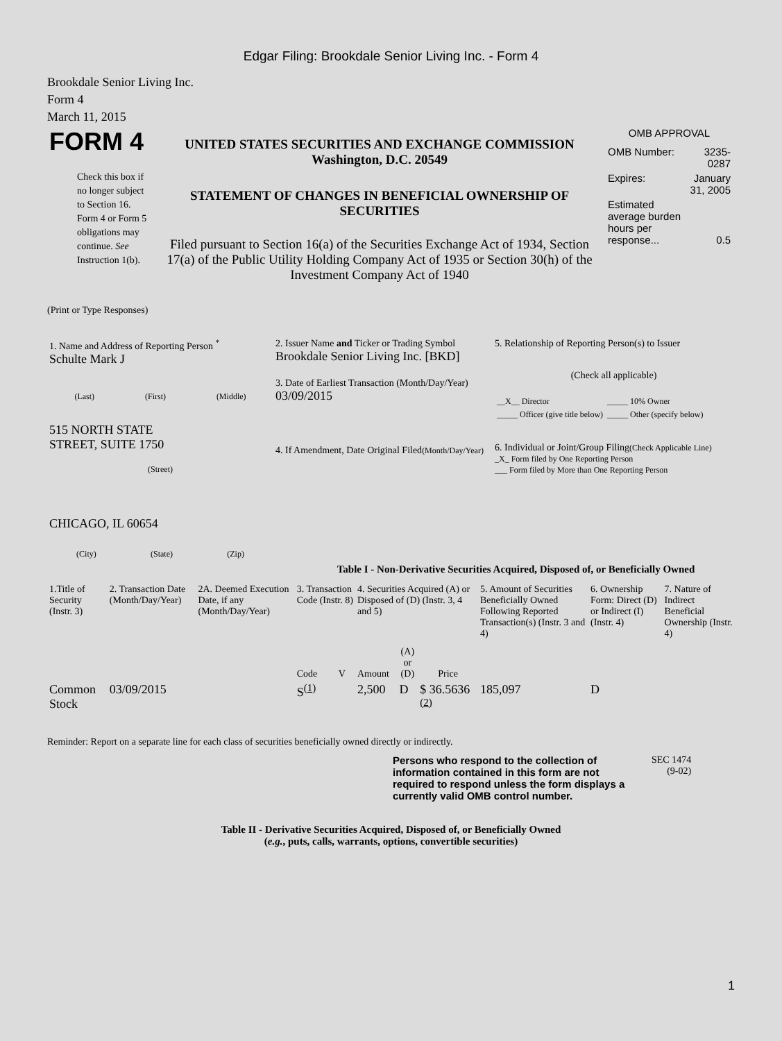Edgar Filing: Brookdale Senior Living Inc. - Form 4
Brookdale Senior Living Inc.
Form 4
March 11, 2015
| FORM 4 Check this box if no longer subject to Section 16. Form 4 or Form 5 obligations may continue. See Instruction 1(b). | UNITED STATES SECURITIES AND EXCHANGE COMMISSION Washington, D.C. 20549 STATEMENT OF CHANGES IN BENEFICIAL OWNERSHIP OF SECURITIES Filed pursuant to Section 16(a) of the Securities Exchange Act of 1934, Section 17(a) of the Public Utility Holding Company Act of 1935 or Section 30(h) of the Investment Company Act of 1940 | OMB APPROVAL / OMB Number: / 3235-0287 / / Expires: / January 31, 2005 / / Estimated average burden hours per response... / 0.5 / |
(Print or Type Responses)
| 1. Name and Address of Reporting Person <sup>*</sup> Schulte Mark J (Last) (First) (Middle) 515 NORTH STATE STREET, SUITE 1750 (Street) CHICAGO, IL 60654 (City) (State) (Zip) | 2. Issuer Name and Ticker or Trading Symbol Brookdale Senior Living Inc. [BKD] 3. Date of Earliest Transaction (Month/Day/Year) 03/09/2015 4. If Amendment, Date Original Filed (Month/Day/Year) | 5. Relationship of Reporting Person(s) to Issuer (Check all applicable) / __X__ Director / _____ 10% Owner / / _____ Officer (give title below) / _____ Other (specify below) / 6. Individual or Joint/Group Filing (Check Applicable Line) _X_ Form filed by One Reporting Person ___ Form filed by More than One Reporting Person |
Table I - Non-Derivative Securities Acquired, Disposed of, or Beneficially Owned
| 1.Title of Security (Instr. 3) | 2. Transaction Date (Month/Day/Year) | 2A. Deemed Execution Date, if any (Month/Day/Year) | 3. Transaction Code (Instr. 8) | | 4. Securities Acquired (A) or Disposed of (D) (Instr. 3, 4 and 5) | | | 5. Amount of Securities Beneficially Owned Following Reported Transaction(s) (Instr. 3 and 4) | 6. Ownership Form: Direct (D) or Indirect (I) (Instr. 4) | 7. Nature of Indirect Beneficial Ownership (Instr. 4) |
| | | | Code | V | Amount | (A) or (D) | Price | | | |
| Common Stock | 03/09/2015 | | S<sup>(1)</sup> | | 2,500 | D | $ 36.5636 <sup>(2)</sup> | 185,097 | D | |
Reminder: Report on a separate line for each class of securities beneficially owned directly or indirectly.
| Persons who respond to the collection of information contained in this form are not required to respond unless the form displays a currently valid OMB control number. | SEC 1474 (9-02) |
Table II - Derivative Securities Acquired, Disposed of, or Beneficially Owned
(e.g., puts, calls, warrants, options, convertible securities)
1